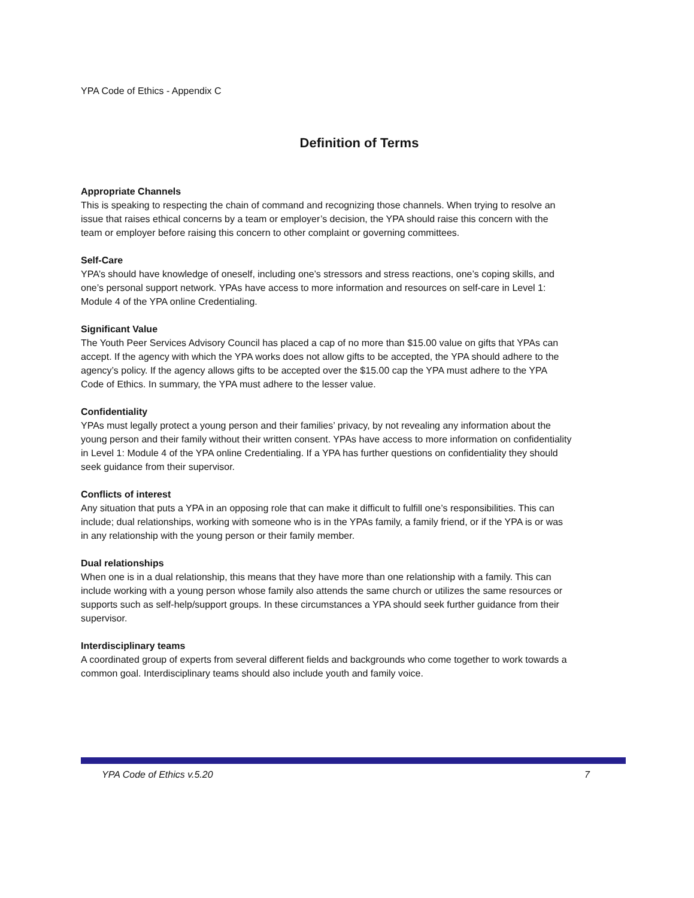YPA Code of Ethics - Appendix C
Definition of Terms
Appropriate Channels
This is speaking to respecting the chain of command and recognizing those channels. When trying to resolve an issue that raises ethical concerns by a team or employer’s decision, the YPA should raise this concern with the team or employer before raising this concern to other complaint or governing committees.
Self-Care
YPA’s should have knowledge of oneself, including one’s stressors and stress reactions, one’s coping skills, and one’s personal support network. YPAs have access to more information and resources on self-care in Level 1: Module 4 of the YPA online Credentialing.
Significant Value
The Youth Peer Services Advisory Council has placed a cap of no more than $15.00 value on gifts that YPAs can accept. If the agency with which the YPA works does not allow gifts to be accepted, the YPA should adhere to the agency’s policy. If the agency allows gifts to be accepted over the $15.00 cap the YPA must adhere to the YPA Code of Ethics. In summary, the YPA must adhere to the lesser value.
Confidentiality
YPAs must legally protect a young person and their families’ privacy, by not revealing any information about the young person and their family without their written consent. YPAs have access to more information on confidentiality in Level 1: Module 4 of the YPA online Credentialing. If a YPA has further questions on confidentiality they should seek guidance from their supervisor.
Conflicts of interest
Any situation that puts a YPA in an opposing role that can make it difficult to fulfill one’s responsibilities. This can include; dual relationships, working with someone who is in the YPAs family, a family friend, or if the YPA is or was in any relationship with the young person or their family member.
Dual relationships
When one is in a dual relationship, this means that they have more than one relationship with a family. This can include working with a young person whose family also attends the same church or utilizes the same resources or supports such as self-help/support groups. In these circumstances a YPA should seek further guidance from their supervisor.
Interdisciplinary teams
A coordinated group of experts from several different fields and backgrounds who come together to work towards a common goal. Interdisciplinary teams should also include youth and family voice.
YPA Code of Ethics v.5.20 7